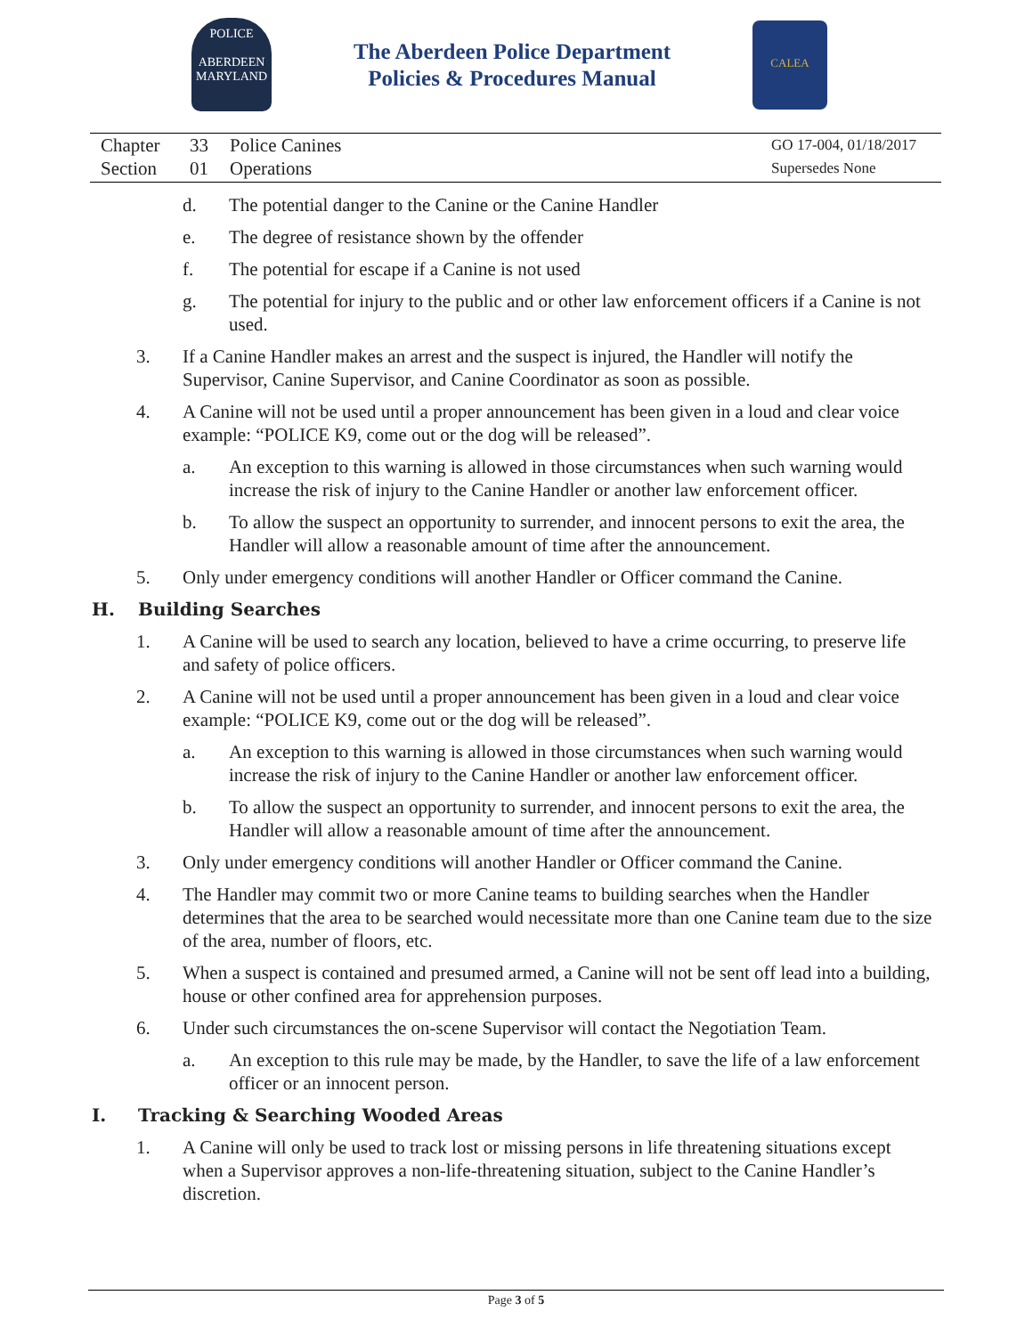POLICE
ABERDEEN
MARYLAND
The Aberdeen Police Department
Policies & Procedures Manual
CALEA
Chapter 33 Police Canines
Section 01 Operations
GO 17-004, 01/18/2017
Supersedes None
d. The potential danger to the Canine or the Canine Handler
e. The degree of resistance shown by the offender
f. The potential for escape if a Canine is not used
g. The potential for injury to the public and or other law enforcement officers if a Canine is not used.
3. If a Canine Handler makes an arrest and the suspect is injured, the Handler will notify the Supervisor, Canine Supervisor, and Canine Coordinator as soon as possible.
4. A Canine will not be used until a proper announcement has been given in a loud and clear voice example: “POLICE K9, come out or the dog will be released”.
a. An exception to this warning is allowed in those circumstances when such warning would increase the risk of injury to the Canine Handler or another law enforcement officer.
b. To allow the suspect an opportunity to surrender, and innocent persons to exit the area, the Handler will allow a reasonable amount of time after the announcement.
5. Only under emergency conditions will another Handler or Officer command the Canine.
H. Building Searches
1. A Canine will be used to search any location, believed to have a crime occurring, to preserve life and safety of police officers.
2. A Canine will not be used until a proper announcement has been given in a loud and clear voice example: “POLICE K9, come out or the dog will be released”.
a. An exception to this warning is allowed in those circumstances when such warning would increase the risk of injury to the Canine Handler or another law enforcement officer.
b. To allow the suspect an opportunity to surrender, and innocent persons to exit the area, the Handler will allow a reasonable amount of time after the announcement.
3. Only under emergency conditions will another Handler or Officer command the Canine.
4. The Handler may commit two or more Canine teams to building searches when the Handler determines that the area to be searched would necessitate more than one Canine team due to the size of the area, number of floors, etc.
5. When a suspect is contained and presumed armed, a Canine will not be sent off lead into a building, house or other confined area for apprehension purposes.
6. Under such circumstances the on-scene Supervisor will contact the Negotiation Team.
a. An exception to this rule may be made, by the Handler, to save the life of a law enforcement officer or an innocent person.
I. Tracking & Searching Wooded Areas
1. A Canine will only be used to track lost or missing persons in life threatening situations except when a Supervisor approves a non-life-threatening situation, subject to the Canine Handler’s discretion.
Page 3 of 5